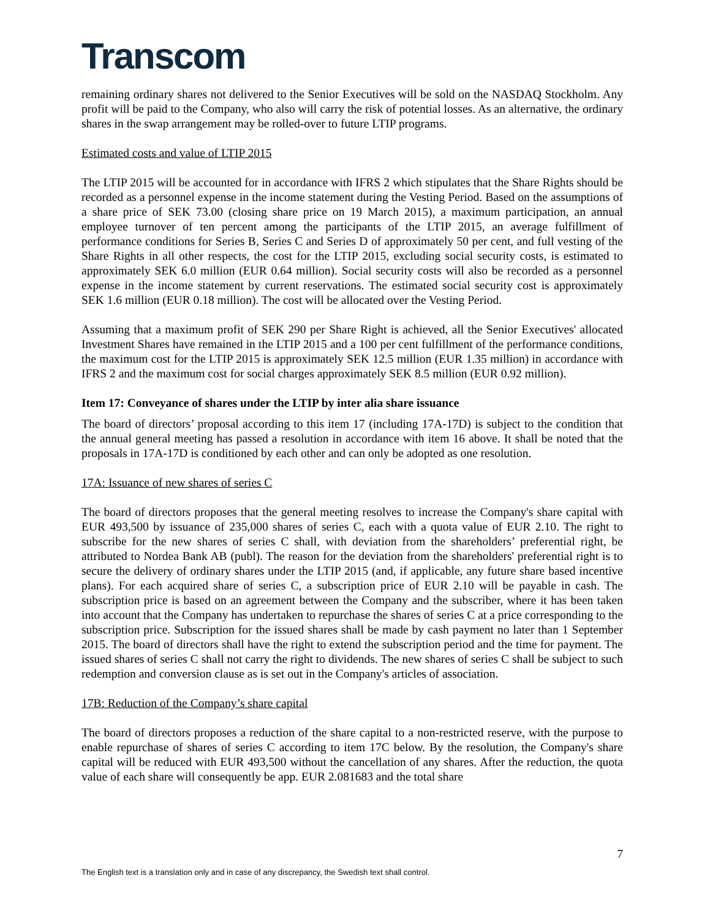Transcom
remaining ordinary shares not delivered to the Senior Executives will be sold on the NASDAQ Stockholm. Any profit will be paid to the Company, who also will carry the risk of potential losses. As an alternative, the ordinary shares in the swap arrangement may be rolled-over to future LTIP programs.
Estimated costs and value of LTIP 2015
The LTIP 2015 will be accounted for in accordance with IFRS 2 which stipulates that the Share Rights should be recorded as a personnel expense in the income statement during the Vesting Period. Based on the assumptions of a share price of SEK 73.00 (closing share price on 19 March 2015), a maximum participation, an annual employee turnover of ten percent among the participants of the LTIP 2015, an average fulfillment of performance conditions for Series B, Series C and Series D of approximately 50 per cent, and full vesting of the Share Rights in all other respects, the cost for the LTIP 2015, excluding social security costs, is estimated to approximately SEK 6.0 million (EUR 0.64 million). Social security costs will also be recorded as a personnel expense in the income statement by current reservations. The estimated social security cost is approximately SEK 1.6 million (EUR 0.18 million). The cost will be allocated over the Vesting Period.
Assuming that a maximum profit of SEK 290 per Share Right is achieved, all the Senior Executives' allocated Investment Shares have remained in the LTIP 2015 and a 100 per cent fulfillment of the performance conditions, the maximum cost for the LTIP 2015 is approximately SEK 12.5 million (EUR 1.35 million) in accordance with IFRS 2 and the maximum cost for social charges approximately SEK 8.5 million (EUR 0.92 million).
Item 17: Conveyance of shares under the LTIP by inter alia share issuance
The board of directors’ proposal according to this item 17 (including 17A-17D) is subject to the condition that the annual general meeting has passed a resolution in accordance with item 16 above. It shall be noted that the proposals in 17A-17D is conditioned by each other and can only be adopted as one resolution.
17A: Issuance of new shares of series C
The board of directors proposes that the general meeting resolves to increase the Company's share capital with EUR 493,500 by issuance of 235,000 shares of series C, each with a quota value of EUR 2.10. The right to subscribe for the new shares of series C shall, with deviation from the shareholders’ preferential right, be attributed to Nordea Bank AB (publ). The reason for the deviation from the shareholders' preferential right is to secure the delivery of ordinary shares under the LTIP 2015 (and, if applicable, any future share based incentive plans). For each acquired share of series C, a subscription price of EUR 2.10 will be payable in cash. The subscription price is based on an agreement between the Company and the subscriber, where it has been taken into account that the Company has undertaken to repurchase the shares of series C at a price corresponding to the subscription price. Subscription for the issued shares shall be made by cash payment no later than 1 September 2015. The board of directors shall have the right to extend the subscription period and the time for payment. The issued shares of series C shall not carry the right to dividends. The new shares of series C shall be subject to such redemption and conversion clause as is set out in the Company's articles of association.
17B: Reduction of the Company’s share capital
The board of directors proposes a reduction of the share capital to a non-restricted reserve, with the purpose to enable repurchase of shares of series C according to item 17C below. By the resolution, the Company's share capital will be reduced with EUR 493,500 without the cancellation of any shares. After the reduction, the quota value of each share will consequently be app. EUR 2.081683 and the total share
7
The English text is a translation only and in case of any discrepancy, the Swedish text shall control.